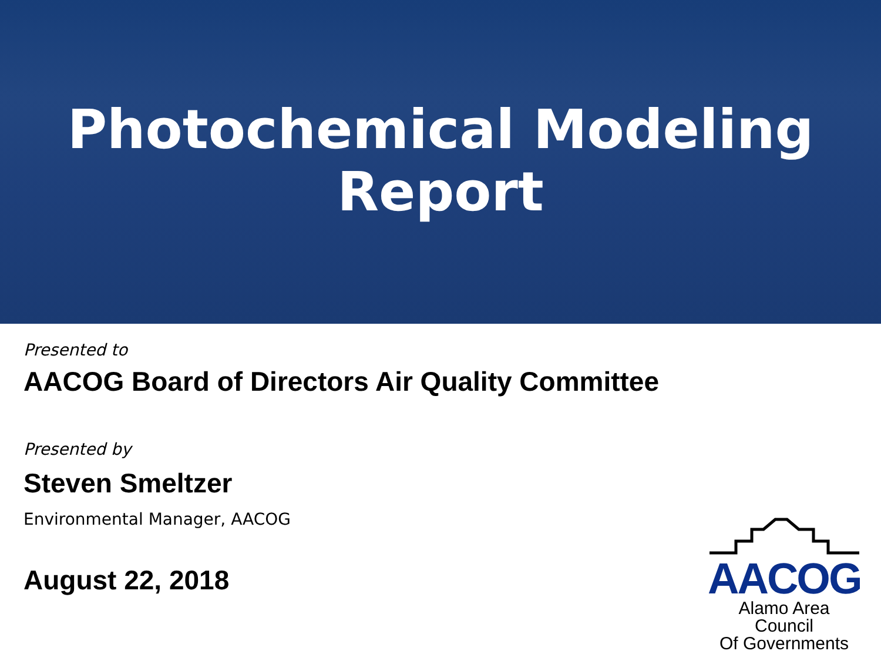Photochemical Modeling
Report
Presented to
AACOG Board of Directors Air Quality Committee
Presented by
Steven Smeltzer
Environmental Manager, AACOG
August 22, 2018
AACOG
Alamo Area Council
Of Governments